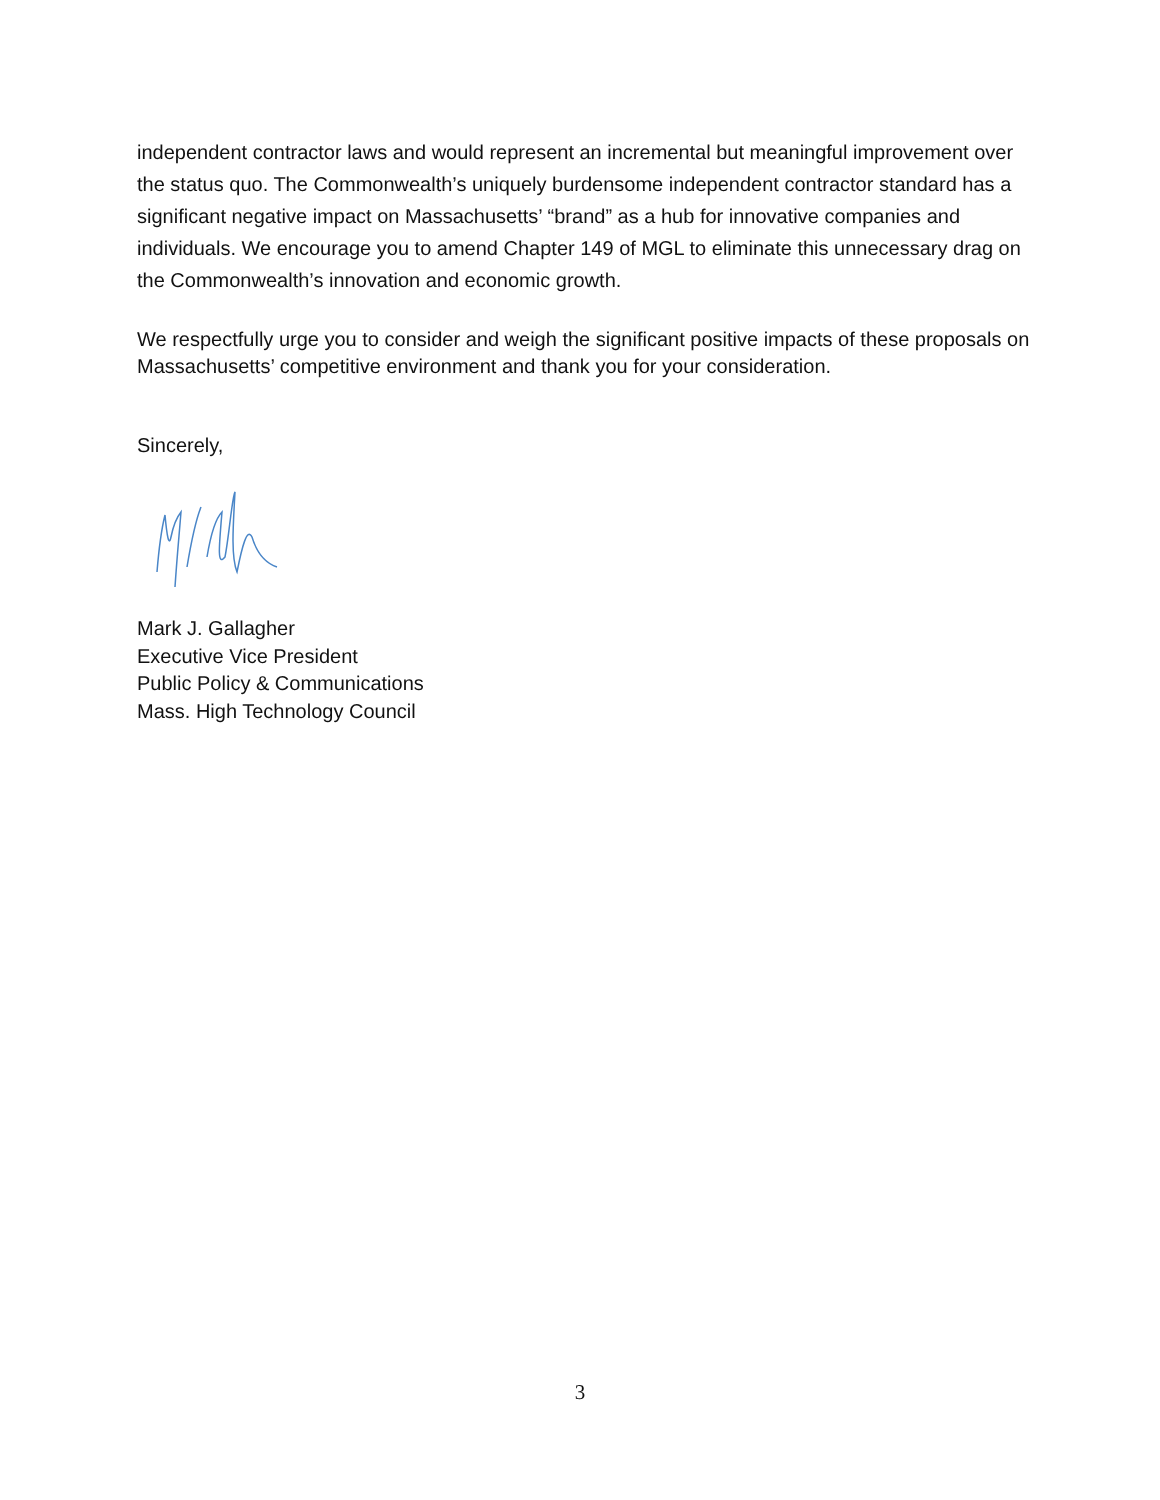independent contractor laws and would represent an incremental but meaningful improvement over the status quo. The Commonwealth’s uniquely burdensome independent contractor standard has a significant negative impact on Massachusetts’ “brand” as a hub for innovative companies and individuals. We encourage you to amend Chapter 149 of MGL to eliminate this unnecessary drag on the Commonwealth’s innovation and economic growth.
We respectfully urge you to consider and weigh the significant positive impacts of these proposals on Massachusetts’ competitive environment and thank you for your consideration.
Sincerely,
Mark J. Gallagher
Executive Vice President
Public Policy & Communications
Mass. High Technology Council
3